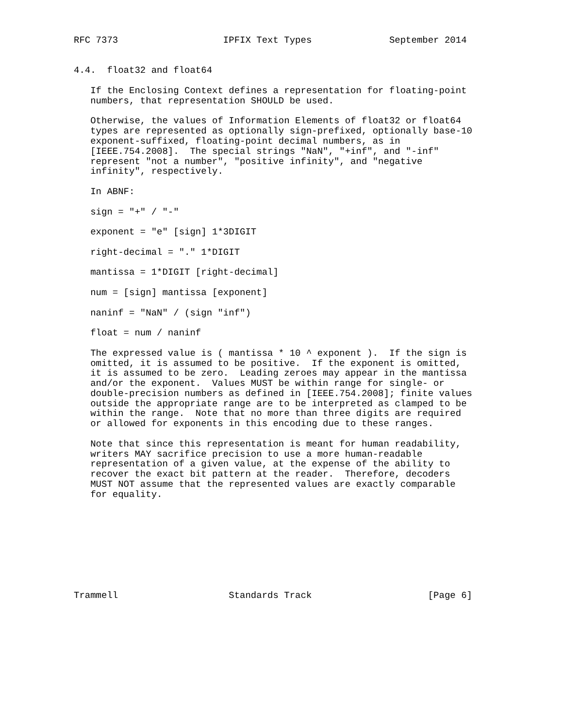RFC 7373                   IPFIX Text Types              September 2014


4.4.  float32 and float64

   If the Enclosing Context defines a representation for floating-point
   numbers, that representation SHOULD be used.

   Otherwise, the values of Information Elements of float32 or float64
   types are represented as optionally sign-prefixed, optionally base-10
   exponent-suffixed, floating-point decimal numbers, as in
   [IEEE.754.2008].  The special strings "NaN", "+inf", and "-inf"
   represent "not a number", "positive infinity", and "negative
   infinity", respectively.

   In ABNF:

   sign = "+" / "-"

   exponent = "e" [sign] 1*3DIGIT

   right-decimal = "." 1*DIGIT

   mantissa = 1*DIGIT [right-decimal]

   num = [sign] mantissa [exponent]

   naninf = "NaN" / (sign "inf")

   float = num / naninf

   The expressed value is ( mantissa * 10 ^ exponent ).  If the sign is
   omitted, it is assumed to be positive.  If the exponent is omitted,
   it is assumed to be zero.  Leading zeroes may appear in the mantissa
   and/or the exponent.  Values MUST be within range for single- or
   double-precision numbers as defined in [IEEE.754.2008]; finite values
   outside the appropriate range are to be interpreted as clamped to be
   within the range.  Note that no more than three digits are required
   or allowed for exponents in this encoding due to these ranges.

   Note that since this representation is meant for human readability,
   writers MAY sacrifice precision to use a more human-readable
   representation of a given value, at the expense of the ability to
   recover the exact bit pattern at the reader.  Therefore, decoders
   MUST NOT assume that the represented values are exactly comparable
   for equality.









Trammell                    Standards Track                     [Page 6]